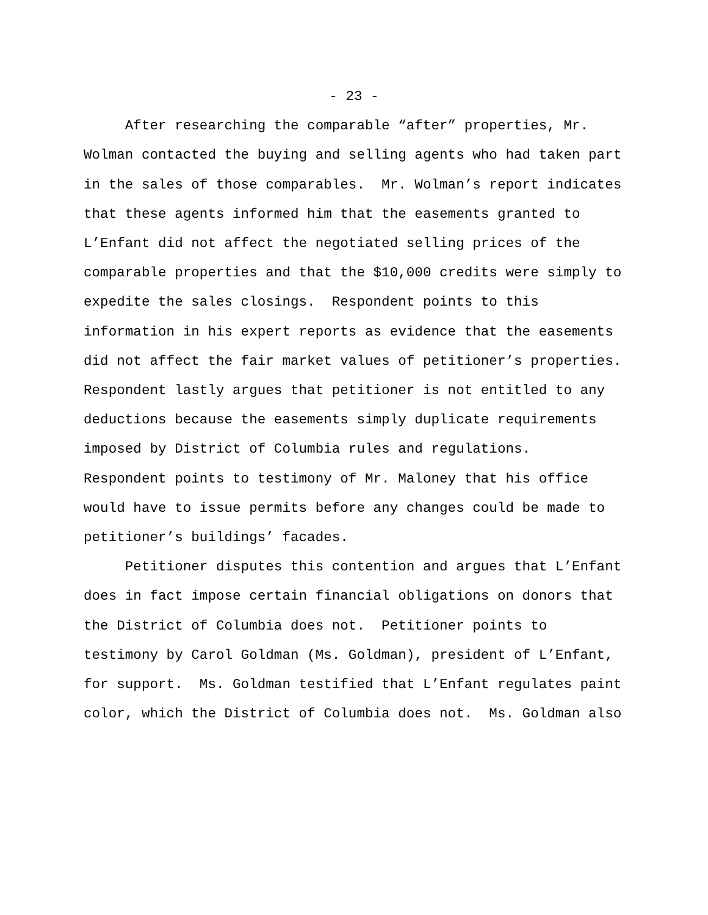- 23 -
After researching the comparable “after” properties, Mr. Wolman contacted the buying and selling agents who had taken part in the sales of those comparables. Mr. Wolman’s report indicates that these agents informed him that the easements granted to L’Enfant did not affect the negotiated selling prices of the comparable properties and that the $10,000 credits were simply to expedite the sales closings. Respondent points to this information in his expert reports as evidence that the easements did not affect the fair market values of petitioner’s properties. Respondent lastly argues that petitioner is not entitled to any deductions because the easements simply duplicate requirements imposed by District of Columbia rules and regulations. Respondent points to testimony of Mr. Maloney that his office would have to issue permits before any changes could be made to petitioner’s buildings’ facades.
Petitioner disputes this contention and argues that L’Enfant does in fact impose certain financial obligations on donors that the District of Columbia does not. Petitioner points to testimony by Carol Goldman (Ms. Goldman), president of L’Enfant, for support. Ms. Goldman testified that L’Enfant regulates paint color, which the District of Columbia does not. Ms. Goldman also